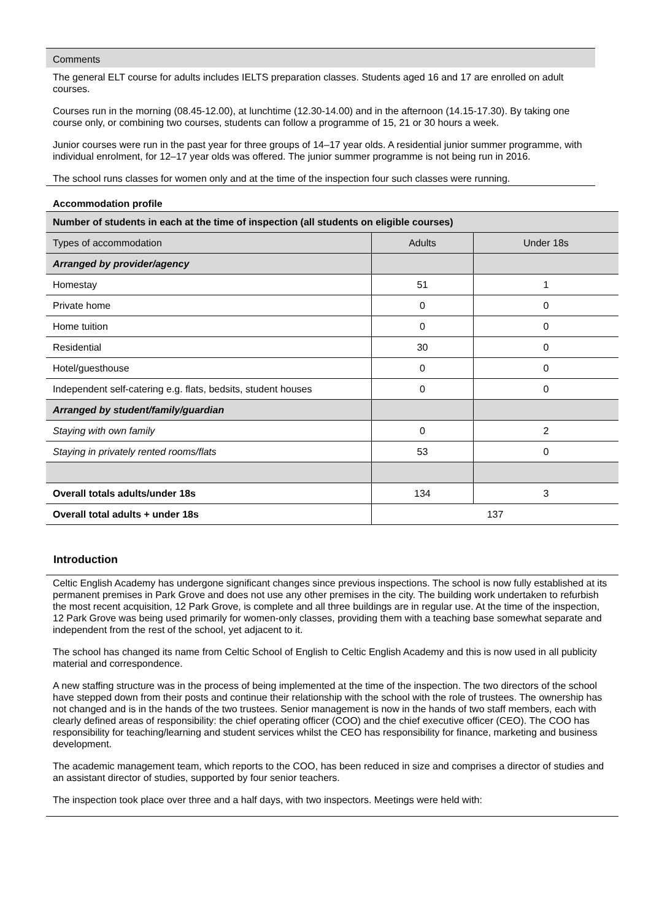Comments
The general ELT course for adults includes IELTS preparation classes. Students aged 16 and 17 are enrolled on adult courses.
Courses run in the morning (08.45-12.00), at lunchtime (12.30-14.00) and in the afternoon (14.15-17.30). By taking one course only, or combining two courses, students can follow a programme of 15, 21 or 30 hours a week.
Junior courses were run in the past year for three groups of 14–17 year olds. A residential junior summer programme, with individual enrolment, for 12–17 year olds was offered. The junior summer programme is not being run in 2016.
The school runs classes for women only and at the time of the inspection four such classes were running.
Accommodation profile
| Number of students in each at the time of inspection (all students on eligible courses) | | |
| --- | --- | --- |
| Types of accommodation | Adults | Under 18s |
| Arranged by provider/agency | | |
| Homestay | 51 | 1 |
| Private home | 0 | 0 |
| Home tuition | 0 | 0 |
| Residential | 30 | 0 |
| Hotel/guesthouse | 0 | 0 |
| Independent self-catering e.g. flats, bedsits, student houses | 0 | 0 |
| Arranged by student/family/guardian | | |
| Staying with own family | 0 | 2 |
| Staying in privately rented rooms/flats | 53 | 0 |
| Overall totals adults/under 18s | 134 | 3 |
| Overall total adults + under 18s | 137 | |
Introduction
Celtic English Academy has undergone significant changes since previous inspections. The school is now fully established at its permanent premises in Park Grove and does not use any other premises in the city. The building work undertaken to refurbish the most recent acquisition, 12 Park Grove, is complete and all three buildings are in regular use. At the time of the inspection, 12 Park Grove was being used primarily for women-only classes, providing them with a teaching base somewhat separate and independent from the rest of the school, yet adjacent to it.
The school has changed its name from Celtic School of English to Celtic English Academy and this is now used in all publicity material and correspondence.
A new staffing structure was in the process of being implemented at the time of the inspection. The two directors of the school have stepped down from their posts and continue their relationship with the school with the role of trustees. The ownership has not changed and is in the hands of the two trustees. Senior management is now in the hands of two staff members, each with clearly defined areas of responsibility: the chief operating officer (COO) and the chief executive officer (CEO). The COO has responsibility for teaching/learning and student services whilst the CEO has responsibility for finance, marketing and business development.
The academic management team, which reports to the COO, has been reduced in size and comprises a director of studies and an assistant director of studies, supported by four senior teachers.
The inspection took place over three and a half days, with two inspectors. Meetings were held with: